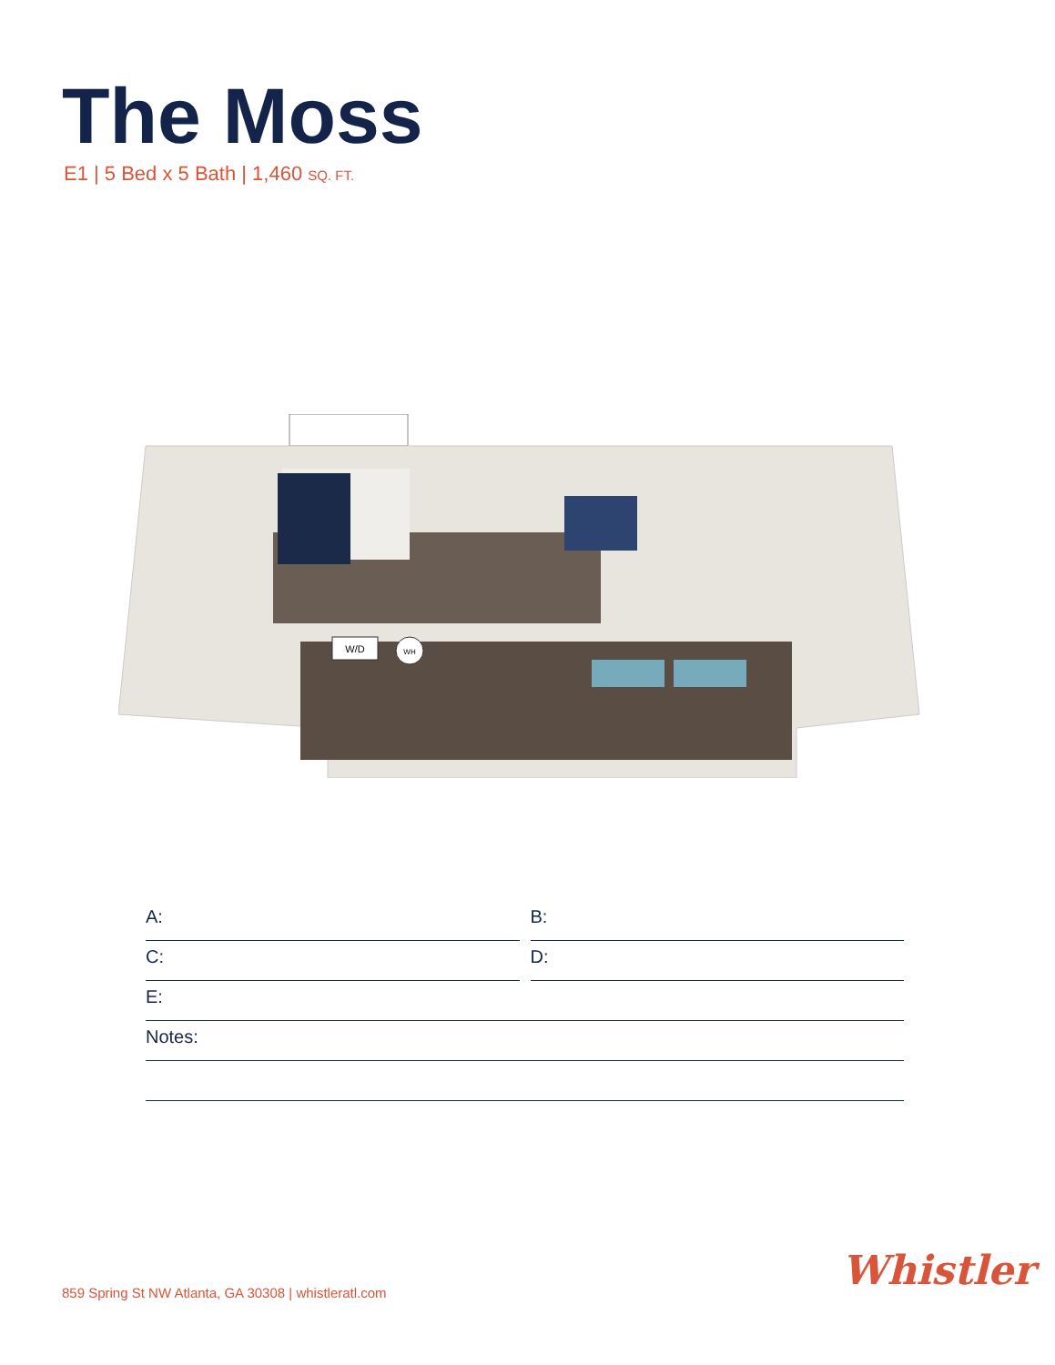The Moss
E1 | 5 Bed x 5 Bath | 1,460 SQ. FT.
W/D
WH
A: B:
C: D:
E:
Notes:
859 Spring St NW Atlanta, GA 30308 | whistleratl.com
Whistler